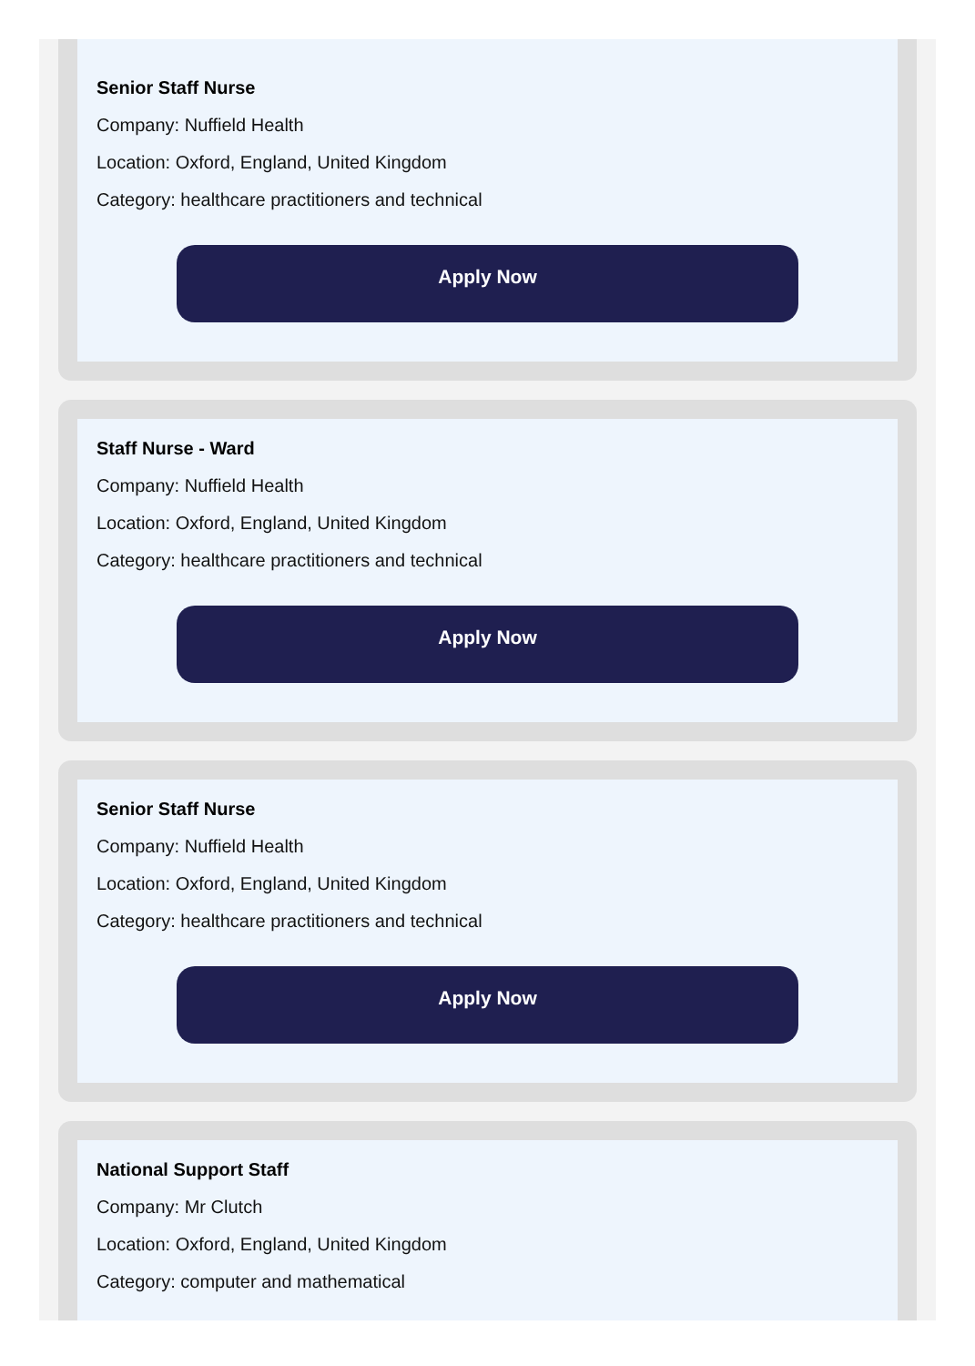Senior Staff Nurse
Company: Nuffield Health
Location: Oxford, England, United Kingdom
Category: healthcare practitioners and technical
Apply Now
Staff Nurse - Ward
Company: Nuffield Health
Location: Oxford, England, United Kingdom
Category: healthcare practitioners and technical
Apply Now
Senior Staff Nurse
Company: Nuffield Health
Location: Oxford, England, United Kingdom
Category: healthcare practitioners and technical
Apply Now
National Support Staff
Company: Mr Clutch
Location: Oxford, England, United Kingdom
Category: computer and mathematical